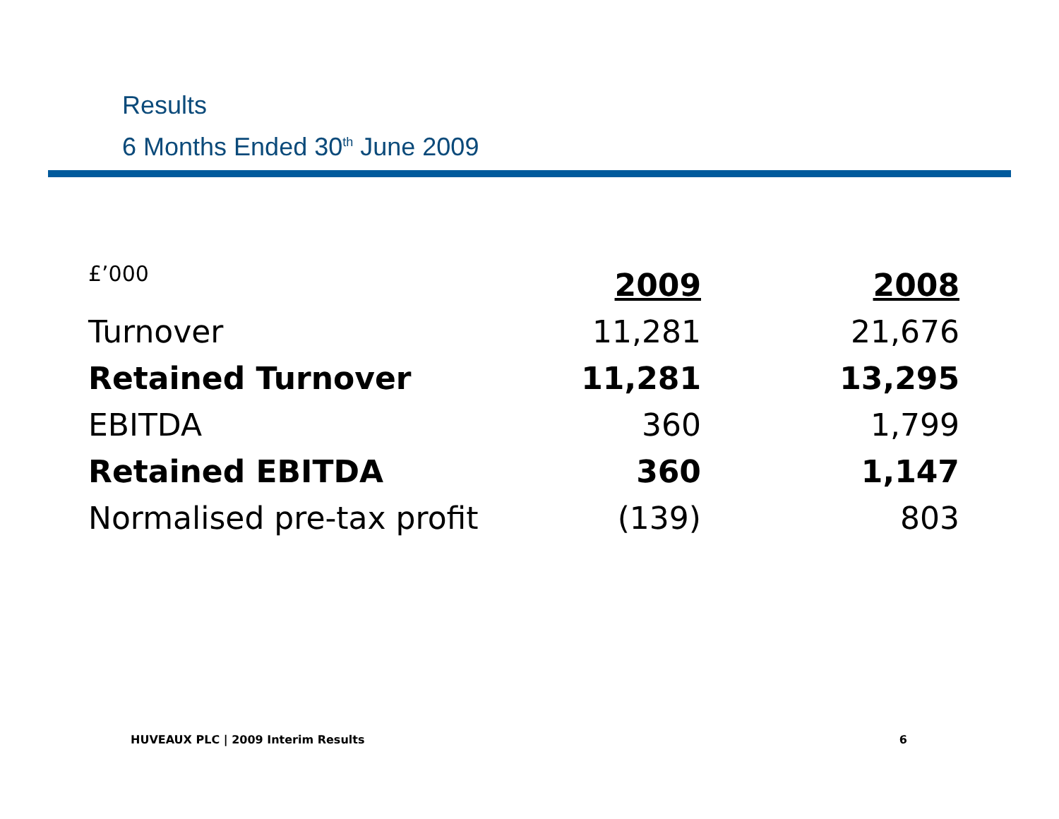Results
6 Months Ended 30<sup>th</sup> June 2009
| £’000 | 2009 | 2008 |
| Turnover | 11,281 | 21,676 |
| Retained Turnover | 11,281 | 13,295 |
| EBITDA | 360 | 1,799 |
| Retained EBITDA | 360 | 1,147 |
| Normalised pre-tax profit | (139) | 803 |
HUVEAUX PLC | 2009 Interim Results 6